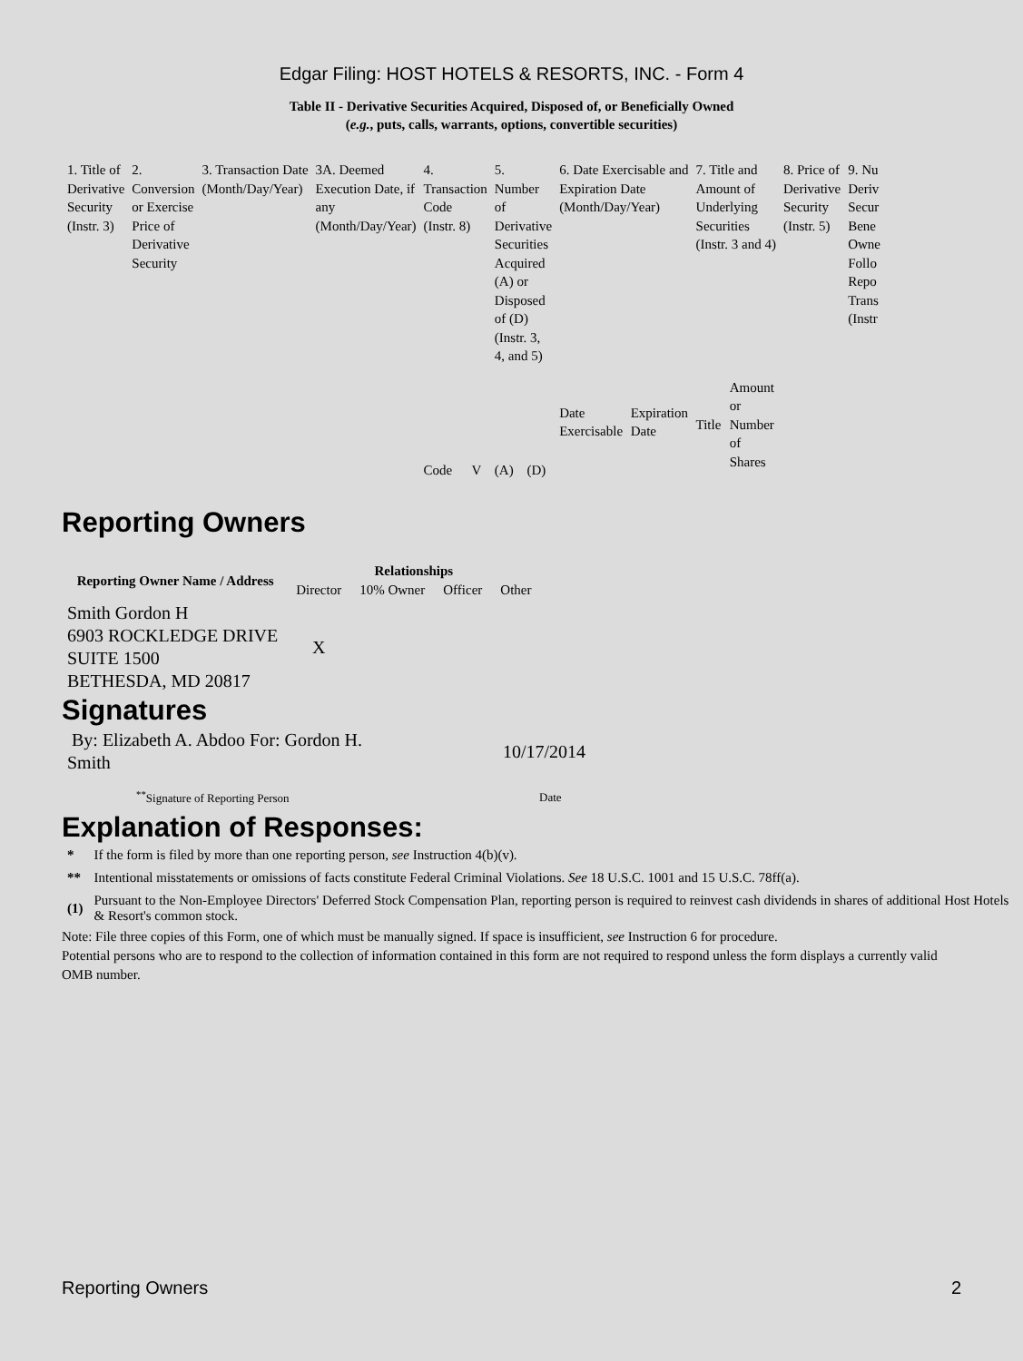Edgar Filing: HOST HOTELS & RESORTS, INC. - Form 4
Table II - Derivative Securities Acquired, Disposed of, or Beneficially Owned
(e.g., puts, calls, warrants, options, convertible securities)
| 1. Title of Derivative Security (Instr. 3) | 2. Conversion or Exercise Price of Derivative Security | 3. Transaction Date (Month/Day/Year) | 3A. Deemed Execution Date, if any (Month/Day/Year) | 4. Transaction Code (Instr. 8) | | 5. Number of Derivative Securities Acquired (A) or Disposed of (D) (Instr. 3, 4, and 5) | | 6. Date Exercisable and Expiration Date (Month/Day/Year) | | 7. Title and Amount of Underlying Securities (Instr. 3 and 4) | | 8. Price of Derivative Security (Instr. 5) | 9. Nu Deriv Secur Bene Owne Follo Repo Trans (Instr |
| | | | | Code | V | (A) | (D) | Date Exercisable | Expiration Date | Title | Amount or Number of Shares | | |
Reporting Owners
| Reporting Owner Name / Address | Relationships | | | |
| --- | --- | --- | --- | --- |
| | Director | 10% Owner | Officer | Other |
| Smith Gordon H 6903 ROCKLEDGE DRIVE SUITE 1500 BETHESDA, MD 20817 | X | | | |
Signatures
| By: Elizabeth A. Abdoo For: Gordon H. Smith | 10/17/2014 |
| <sup>**</sup> Signature of Reporting Person | Date |
Explanation of Responses:
| * | If the form is filed by more than one reporting person, see Instruction 4(b)(v). |
| ** | Intentional misstatements or omissions of facts constitute Federal Criminal Violations. See 18 U.S.C. 1001 and 15 U.S.C. 78ff(a). |
| (1) | Pursuant to the Non-Employee Directors' Deferred Stock Compensation Plan, reporting person is required to reinvest cash dividends in shares of additional Host Hotels & Resort's common stock. |
Note: File three copies of this Form, one of which must be manually signed. If space is insufficient, see Instruction 6 for procedure.
Potential persons who are to respond to the collection of information contained in this form are not required to respond unless the form displays a currently valid OMB number.
Reporting Owners 2